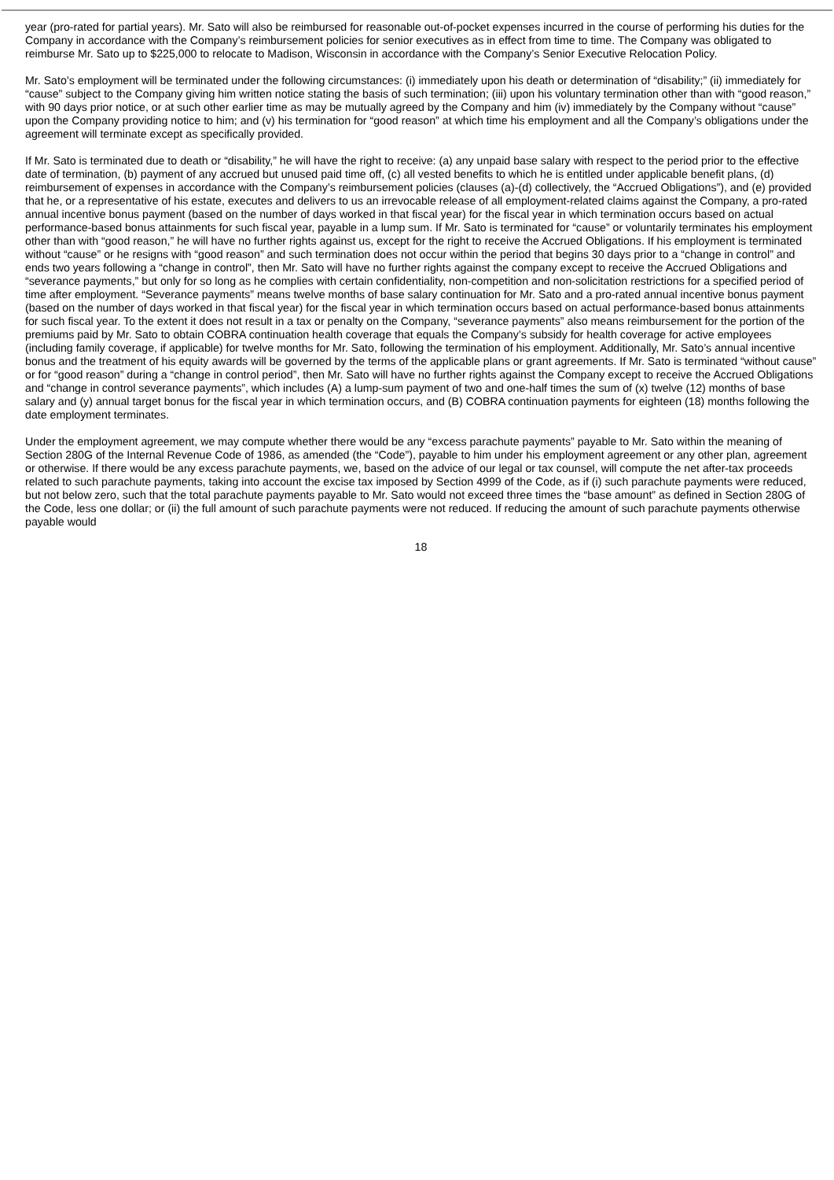year (pro-rated for partial years). Mr. Sato will also be reimbursed for reasonable out-of-pocket expenses incurred in the course of performing his duties for the Company in accordance with the Company’s reimbursement policies for senior executives as in effect from time to time. The Company was obligated to reimburse Mr. Sato up to $225,000 to relocate to Madison, Wisconsin in accordance with the Company’s Senior Executive Relocation Policy.
Mr. Sato’s employment will be terminated under the following circumstances: (i) immediately upon his death or determination of “disability;” (ii) immediately for “cause” subject to the Company giving him written notice stating the basis of such termination; (iii) upon his voluntary termination other than with “good reason,” with 90 days prior notice, or at such other earlier time as may be mutually agreed by the Company and him (iv) immediately by the Company without “cause” upon the Company providing notice to him; and (v) his termination for “good reason” at which time his employment and all the Company’s obligations under the agreement will terminate except as specifically provided.
If Mr. Sato is terminated due to death or “disability,” he will have the right to receive: (a) any unpaid base salary with respect to the period prior to the effective date of termination, (b) payment of any accrued but unused paid time off, (c) all vested benefits to which he is entitled under applicable benefit plans, (d) reimbursement of expenses in accordance with the Company’s reimbursement policies (clauses (a)-(d) collectively, the “Accrued Obligations”), and (e) provided that he, or a representative of his estate, executes and delivers to us an irrevocable release of all employment-related claims against the Company, a pro-rated annual incentive bonus payment (based on the number of days worked in that fiscal year) for the fiscal year in which termination occurs based on actual performance-based bonus attainments for such fiscal year, payable in a lump sum. If Mr. Sato is terminated for “cause” or voluntarily terminates his employment other than with “good reason,” he will have no further rights against us, except for the right to receive the Accrued Obligations. If his employment is terminated without “cause” or he resigns with “good reason” and such termination does not occur within the period that begins 30 days prior to a “change in control” and ends two years following a “change in control”, then Mr. Sato will have no further rights against the company except to receive the Accrued Obligations and “severance payments,” but only for so long as he complies with certain confidentiality, non-competition and non-solicitation restrictions for a specified period of time after employment. “Severance payments” means twelve months of base salary continuation for Mr. Sato and a pro-rated annual incentive bonus payment (based on the number of days worked in that fiscal year) for the fiscal year in which termination occurs based on actual performance-based bonus attainments for such fiscal year. To the extent it does not result in a tax or penalty on the Company, “severance payments” also means reimbursement for the portion of the premiums paid by Mr. Sato to obtain COBRA continuation health coverage that equals the Company’s subsidy for health coverage for active employees (including family coverage, if applicable) for twelve months for Mr. Sato, following the termination of his employment. Additionally, Mr. Sato’s annual incentive bonus and the treatment of his equity awards will be governed by the terms of the applicable plans or grant agreements. If Mr. Sato is terminated “without cause” or for “good reason” during a “change in control period”, then Mr. Sato will have no further rights against the Company except to receive the Accrued Obligations and “change in control severance payments”, which includes (A) a lump-sum payment of two and one-half times the sum of (x) twelve (12) months of base salary and (y) annual target bonus for the fiscal year in which termination occurs, and (B) COBRA continuation payments for eighteen (18) months following the date employment terminates.
Under the employment agreement, we may compute whether there would be any “excess parachute payments” payable to Mr. Sato within the meaning of Section 280G of the Internal Revenue Code of 1986, as amended (the “Code”), payable to him under his employment agreement or any other plan, agreement or otherwise. If there would be any excess parachute payments, we, based on the advice of our legal or tax counsel, will compute the net after-tax proceeds related to such parachute payments, taking into account the excise tax imposed by Section 4999 of the Code, as if (i) such parachute payments were reduced, but not below zero, such that the total parachute payments payable to Mr. Sato would not exceed three times the “base amount” as defined in Section 280G of the Code, less one dollar; or (ii) the full amount of such parachute payments were not reduced. If reducing the amount of such parachute payments otherwise payable would
18